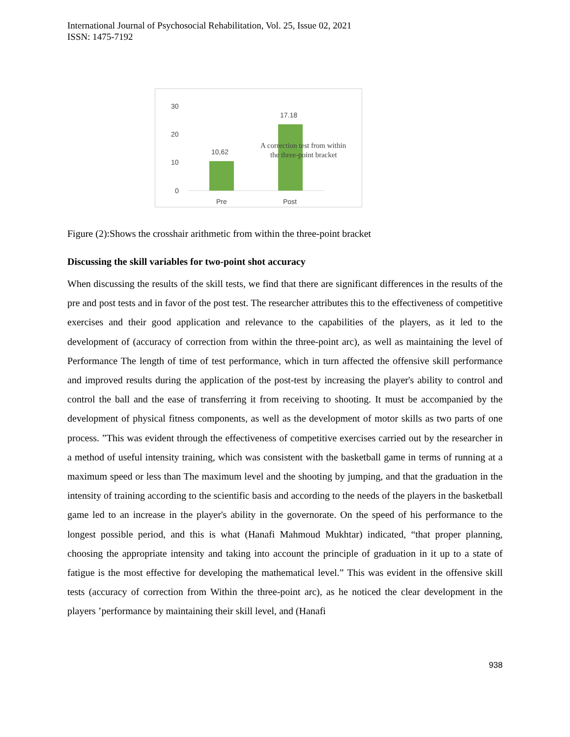International Journal of Psychosocial Rehabilitation, Vol. 25, Issue 02, 2021
ISSN: 1475-7192
30
20
10
0
10,62
17.18
Pre
Post
A correction test from within
the three-point bracket
Figure (2):Shows the crosshair arithmetic from within the three-point bracket
Discussing the skill variables for two-point shot accuracy
When discussing the results of the skill tests, we find that there are significant differences in the results of the pre and post tests and in favor of the post test. The researcher attributes this to the effectiveness of competitive exercises and their good application and relevance to the capabilities of the players, as it led to the development of (accuracy of correction from within the three-point arc), as well as maintaining the level of Performance The length of time of test performance, which in turn affected the offensive skill performance and improved results during the application of the post-test by increasing the player's ability to control and control the ball and the ease of transferring it from receiving to shooting. It must be accompanied by the development of physical fitness components, as well as the development of motor skills as two parts of one process. ”This was evident through the effectiveness of competitive exercises carried out by the researcher in a method of useful intensity training, which was consistent with the basketball game in terms of running at a maximum speed or less than The maximum level and the shooting by jumping, and that the graduation in the intensity of training according to the scientific basis and according to the needs of the players in the basketball game led to an increase in the player's ability in the governorate. On the speed of his performance to the longest possible period, and this is what (Hanafi Mahmoud Mukhtar) indicated, “that proper planning, choosing the appropriate intensity and taking into account the principle of graduation in it up to a state of fatigue is the most effective for developing the mathematical level.” This was evident in the offensive skill tests (accuracy of correction from Within the three-point arc), as he noticed the clear development in the players ’performance by maintaining their skill level, and (Hanafi
938